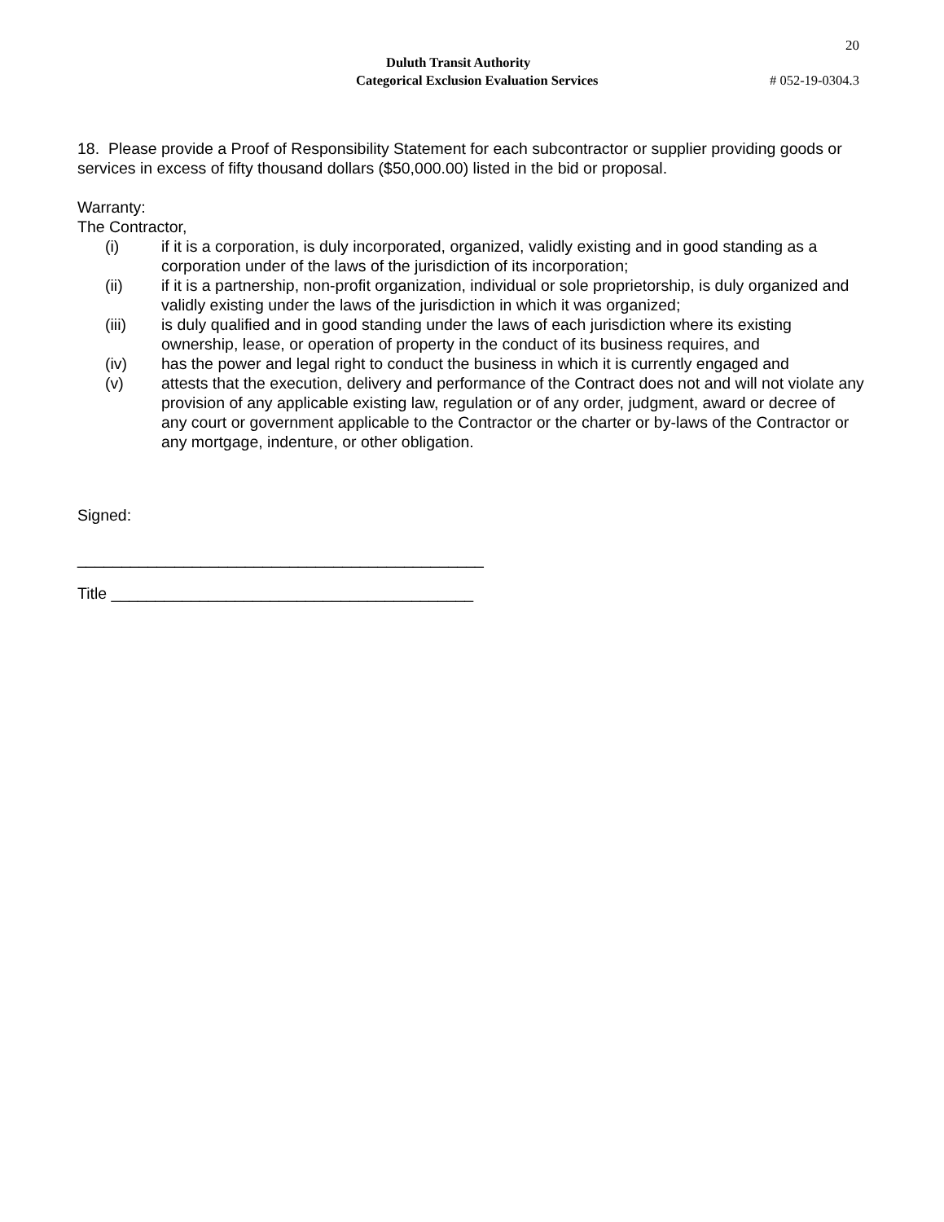20
Duluth Transit Authority
Categorical Exclusion Evaluation Services # 052-19-0304.3
18. Please provide a Proof of Responsibility Statement for each subcontractor or supplier providing goods or services in excess of fifty thousand dollars ($50,000.00) listed in the bid or proposal.
Warranty:
The Contractor,
(i) if it is a corporation, is duly incorporated, organized, validly existing and in good standing as a corporation under of the laws of the jurisdiction of its incorporation;
(ii) if it is a partnership, non-profit organization, individual or sole proprietorship, is duly organized and validly existing under the laws of the jurisdiction in which it was organized;
(iii) is duly qualified and in good standing under the laws of each jurisdiction where its existing ownership, lease, or operation of property in the conduct of its business requires, and
(iv) has the power and legal right to conduct the business in which it is currently engaged and
(v) attests that the execution, delivery and performance of the Contract does not and will not violate any provision of any applicable existing law, regulation or of any order, judgment, award or decree of any court or government applicable to the Contractor or the charter or by-laws of the Contractor or any mortgage, indenture, or other obligation.
Signed:
______________________________________________
Title _________________________________________